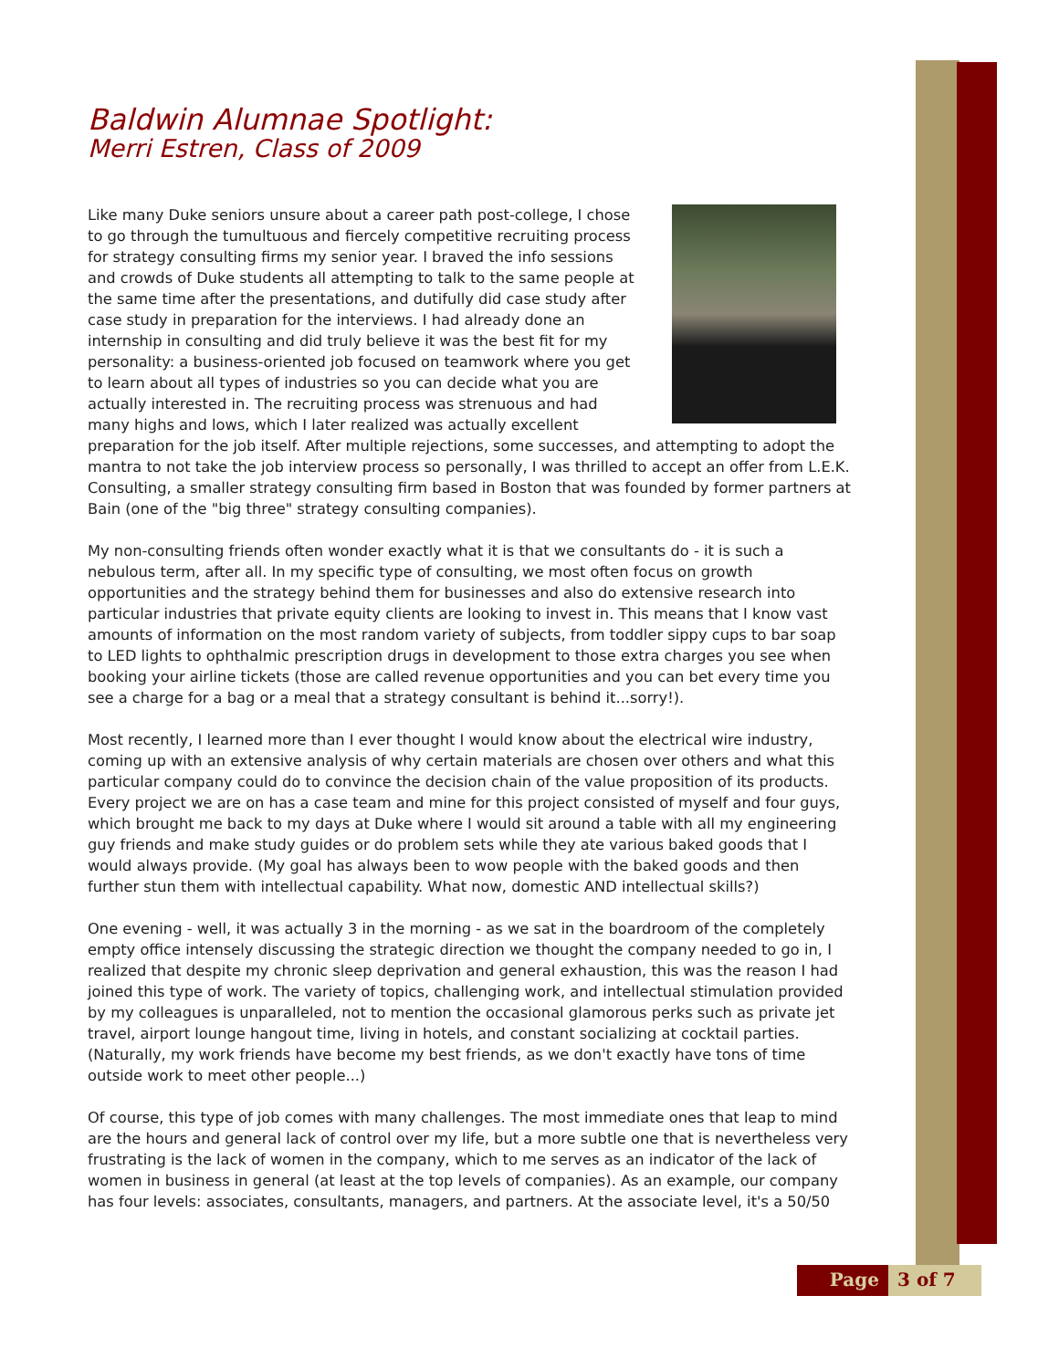Baldwin Alumnae Spotlight:
Merri Estren, Class of 2009
Like many Duke seniors unsure about a career path post-college, I chose to go through the tumultuous and fiercely competitive recruiting process for strategy consulting firms my senior year. I braved the info sessions and crowds of Duke students all attempting to talk to the same people at the same time after the presentations, and dutifully did case study after case study in preparation for the interviews. I had already done an internship in consulting and did truly believe it was the best fit for my personality: a business-oriented job focused on teamwork where you get to learn about all types of industries so you can decide what you are actually interested in. The recruiting process was strenuous and had many highs and lows, which I later realized was actually excellent preparation for the job itself. After multiple rejections, some successes, and attempting to adopt the mantra to not take the job interview process so personally, I was thrilled to accept an offer from L.E.K. Consulting, a smaller strategy consulting firm based in Boston that was founded by former partners at Bain (one of the "big three" strategy consulting companies).
My non-consulting friends often wonder exactly what it is that we consultants do - it is such a nebulous term, after all. In my specific type of consulting, we most often focus on growth opportunities and the strategy behind them for businesses and also do extensive research into particular industries that private equity clients are looking to invest in. This means that I know vast amounts of information on the most random variety of subjects, from toddler sippy cups to bar soap to LED lights to ophthalmic prescription drugs in development to those extra charges you see when booking your airline tickets (those are called revenue opportunities and you can bet every time you see a charge for a bag or a meal that a strategy consultant is behind it...sorry!).
Most recently, I learned more than I ever thought I would know about the electrical wire industry, coming up with an extensive analysis of why certain materials are chosen over others and what this particular company could do to convince the decision chain of the value proposition of its products. Every project we are on has a case team and mine for this project consisted of myself and four guys, which brought me back to my days at Duke where I would sit around a table with all my engineering guy friends and make study guides or do problem sets while they ate various baked goods that I would always provide. (My goal has always been to wow people with the baked goods and then further stun them with intellectual capability. What now, domestic AND intellectual skills?)
One evening - well, it was actually 3 in the morning - as we sat in the boardroom of the completely empty office intensely discussing the strategic direction we thought the company needed to go in, I realized that despite my chronic sleep deprivation and general exhaustion, this was the reason I had joined this type of work. The variety of topics, challenging work, and intellectual stimulation provided by my colleagues is unparalleled, not to mention the occasional glamorous perks such as private jet travel, airport lounge hangout time, living in hotels, and constant socializing at cocktail parties. (Naturally, my work friends have become my best friends, as we don't exactly have tons of time outside work to meet other people...)
Of course, this type of job comes with many challenges. The most immediate ones that leap to mind are the hours and general lack of control over my life, but a more subtle one that is nevertheless very frustrating is the lack of women in the company, which to me serves as an indicator of the lack of women in business in general (at least at the top levels of companies). As an example, our company has four levels: associates, consultants, managers, and partners. At the associate level, it's a 50/50
Page 3 of 7